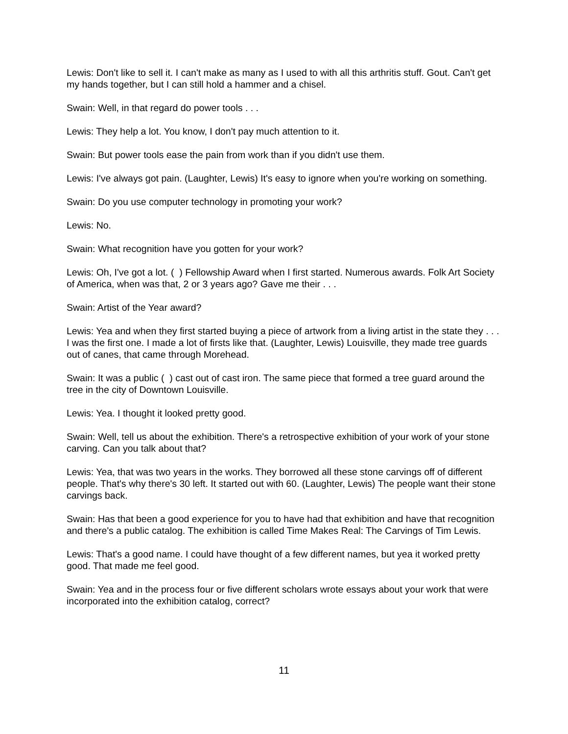Lewis: Don't like to sell it. I can't make as many as I used to with all this arthritis stuff. Gout. Can't get my hands together, but I can still hold a hammer and a chisel.
Swain: Well, in that regard do power tools . . .
Lewis: They help a lot. You know, I don't pay much attention to it.
Swain: But power tools ease the pain from work than if you didn't use them.
Lewis: I've always got pain. (Laughter, Lewis) It's easy to ignore when you're working on something.
Swain: Do you use computer technology in promoting your work?
Lewis: No.
Swain: What recognition have you gotten for your work?
Lewis: Oh, I've got a lot. ( ) Fellowship Award when I first started. Numerous awards. Folk Art Society of America, when was that, 2 or 3 years ago? Gave me their . . .
Swain: Artist of the Year award?
Lewis: Yea and when they first started buying a piece of artwork from a living artist in the state they . . . I was the first one. I made a lot of firsts like that. (Laughter, Lewis) Louisville, they made tree guards out of canes, that came through Morehead.
Swain: It was a public ( ) cast out of cast iron. The same piece that formed a tree guard around the tree in the city of Downtown Louisville.
Lewis: Yea. I thought it looked pretty good.
Swain: Well, tell us about the exhibition. There's a retrospective exhibition of your work of your stone carving. Can you talk about that?
Lewis: Yea, that was two years in the works. They borrowed all these stone carvings off of different people. That's why there's 30 left. It started out with 60. (Laughter, Lewis) The people want their stone carvings back.
Swain: Has that been a good experience for you to have had that exhibition and have that recognition and there's a public catalog. The exhibition is called Time Makes Real: The Carvings of Tim Lewis.
Lewis: That's a good name. I could have thought of a few different names, but yea it worked pretty good. That made me feel good.
Swain: Yea and in the process four or five different scholars wrote essays about your work that were incorporated into the exhibition catalog, correct?
11